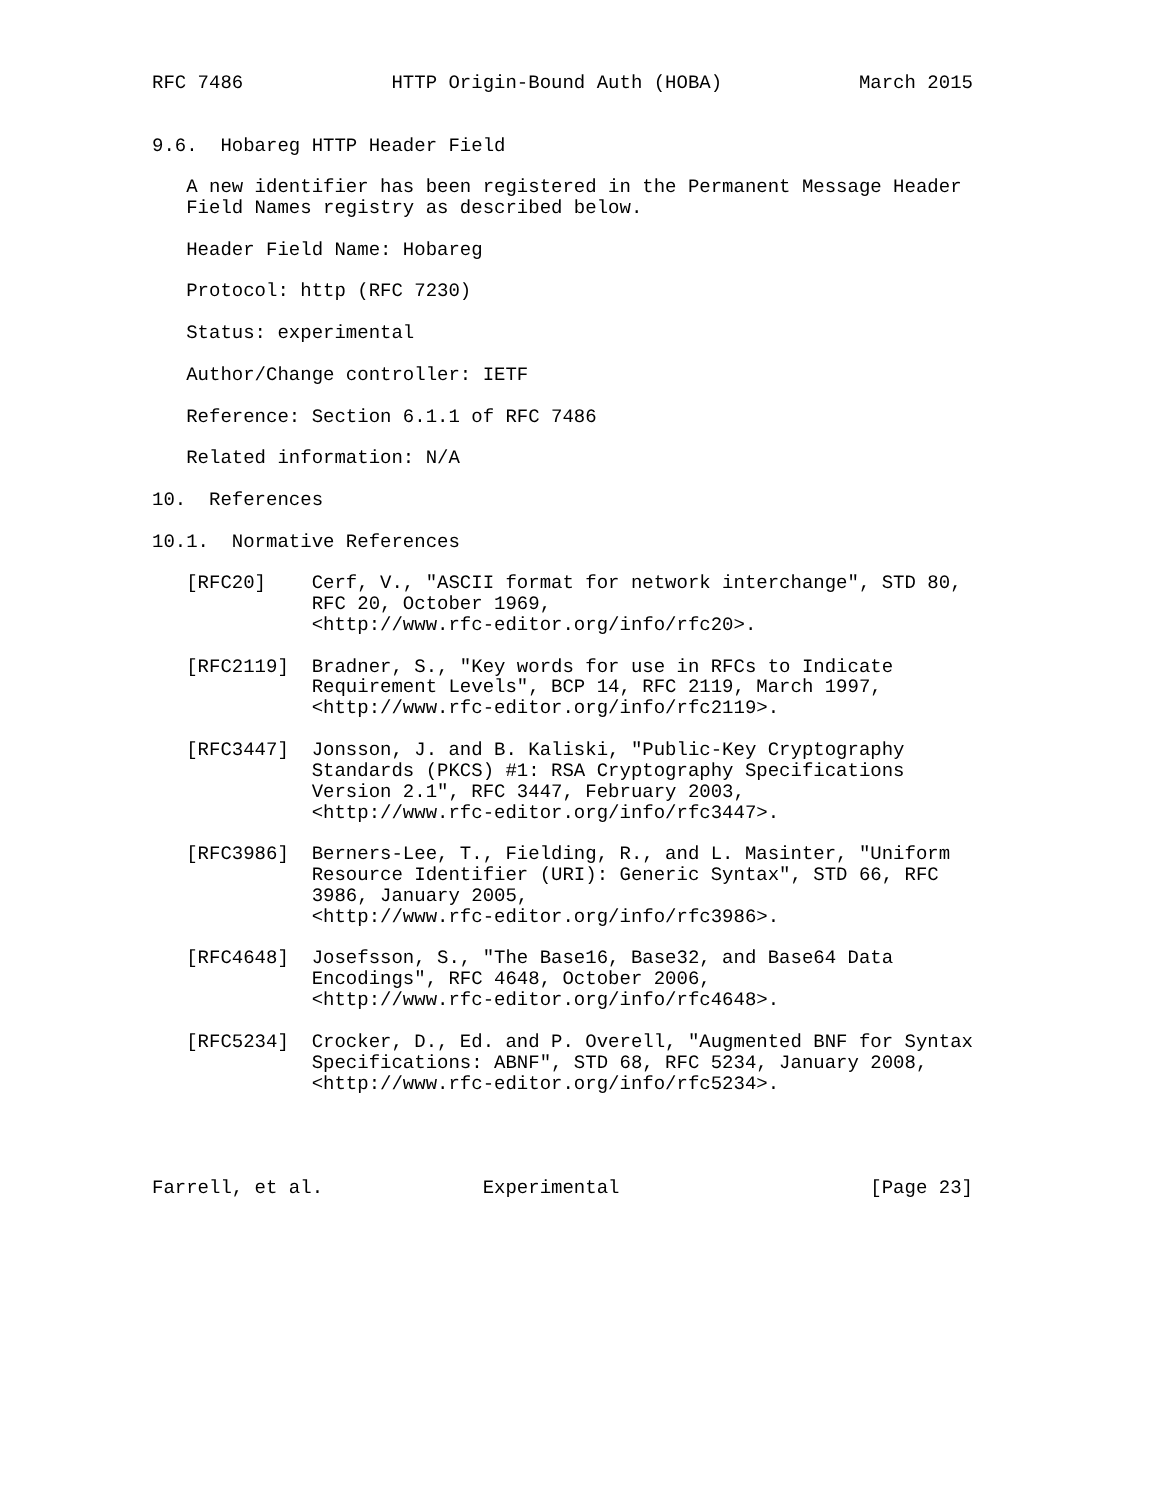RFC 7486             HTTP Origin-Bound Auth (HOBA)            March 2015


9.6.  Hobareg HTTP Header Field

   A new identifier has been registered in the Permanent Message Header
   Field Names registry as described below.

   Header Field Name: Hobareg

   Protocol: http (RFC 7230)

   Status: experimental

   Author/Change controller: IETF

   Reference: Section 6.1.1 of RFC 7486

   Related information: N/A

10.  References

10.1.  Normative References

   [RFC20]    Cerf, V., "ASCII format for network interchange", STD 80,
              RFC 20, October 1969,
              <http://www.rfc-editor.org/info/rfc20>.

   [RFC2119]  Bradner, S., "Key words for use in RFCs to Indicate
              Requirement Levels", BCP 14, RFC 2119, March 1997,
              <http://www.rfc-editor.org/info/rfc2119>.

   [RFC3447]  Jonsson, J. and B. Kaliski, "Public-Key Cryptography
              Standards (PKCS) #1: RSA Cryptography Specifications
              Version 2.1", RFC 3447, February 2003,
              <http://www.rfc-editor.org/info/rfc3447>.

   [RFC3986]  Berners-Lee, T., Fielding, R., and L. Masinter, "Uniform
              Resource Identifier (URI): Generic Syntax", STD 66, RFC
              3986, January 2005,
              <http://www.rfc-editor.org/info/rfc3986>.

   [RFC4648]  Josefsson, S., "The Base16, Base32, and Base64 Data
              Encodings", RFC 4648, October 2006,
              <http://www.rfc-editor.org/info/rfc4648>.

   [RFC5234]  Crocker, D., Ed. and P. Overell, "Augmented BNF for Syntax
              Specifications: ABNF", STD 68, RFC 5234, January 2008,
              <http://www.rfc-editor.org/info/rfc5234>.




Farrell, et al.              Experimental                      [Page 23]